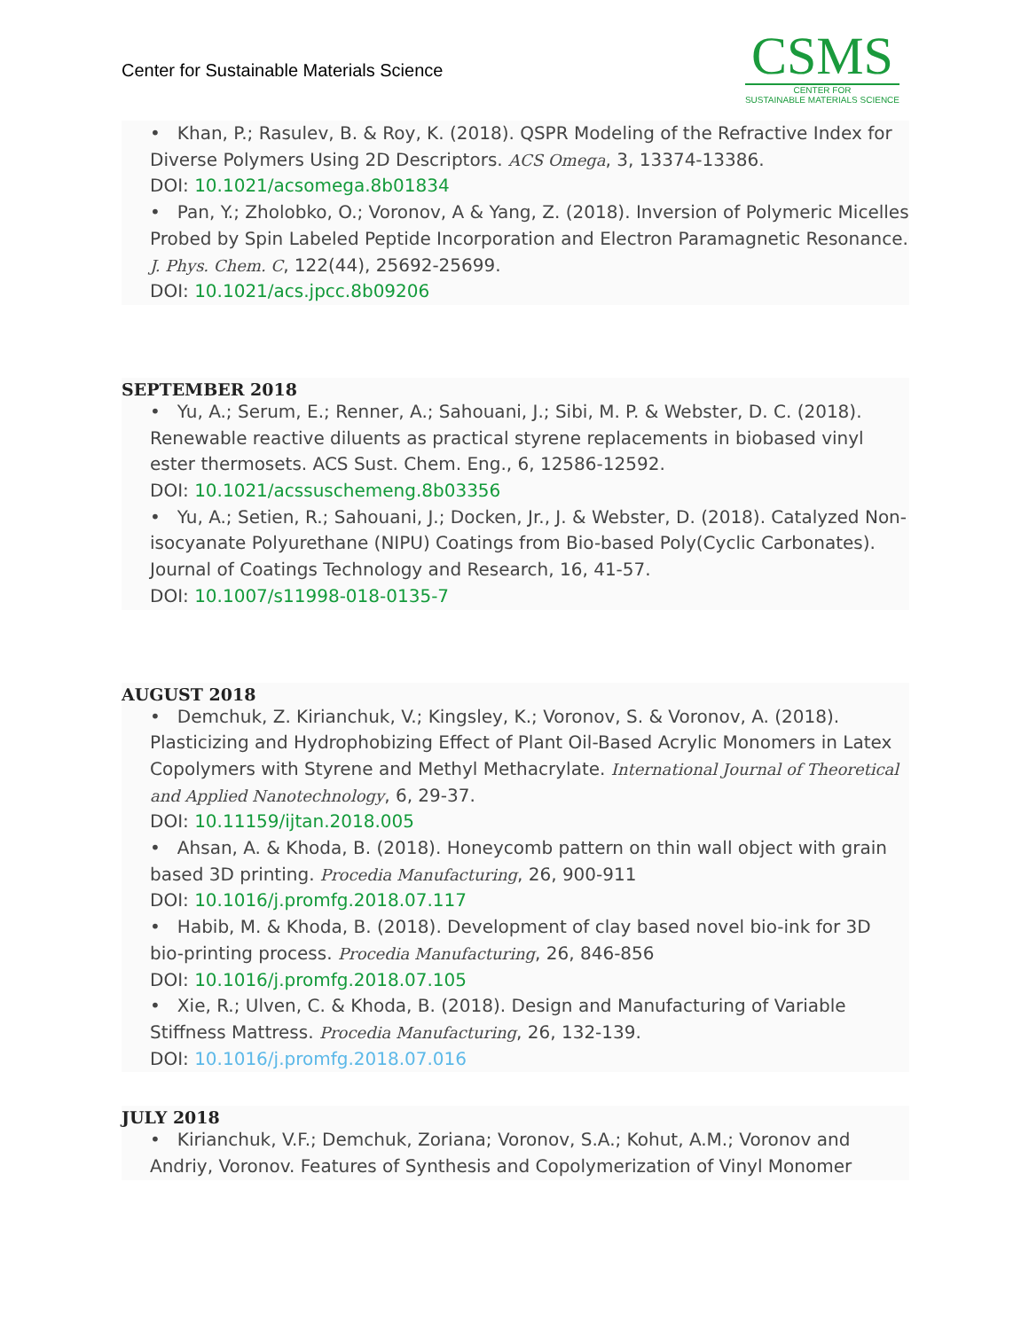Center for Sustainable Materials Science
CSMS
CENTER FOR
SUSTAINABLE MATERIALS SCIENCE
• Khan, P.; Rasulev, B. & Roy, K. (2018). QSPR Modeling of the Refractive Index for Diverse Polymers Using 2D Descriptors. ACS Omega, 3, 13374-13386.
DOI: 10.1021/acsomega.8b01834
• Pan, Y.; Zholobko, O.; Voronov, A & Yang, Z. (2018). Inversion of Polymeric Micelles Probed by Spin Labeled Peptide Incorporation and Electron Paramagnetic Resonance. J. Phys. Chem. C, 122(44), 25692-25699.
DOI: 10.1021/acs.jpcc.8b09206
SEPTEMBER 2018
• Yu, A.; Serum, E.; Renner, A.; Sahouani, J.; Sibi, M. P. & Webster, D. C. (2018). Renewable reactive diluents as practical styrene replacements in biobased vinyl ester thermosets. ACS Sust. Chem. Eng., 6, 12586-12592.
DOI: 10.1021/acssuschemeng.8b03356
• Yu, A.; Setien, R.; Sahouani, J.; Docken, Jr., J. & Webster, D. (2018). Catalyzed Non-isocyanate Polyurethane (NIPU) Coatings from Bio-based Poly(Cyclic Carbonates). Journal of Coatings Technology and Research, 16, 41-57.
DOI: 10.1007/s11998-018-0135-7
AUGUST 2018
• Demchuk, Z. Kirianchuk, V.; Kingsley, K.; Voronov, S. & Voronov, A. (2018). Plasticizing and Hydrophobizing Effect of Plant Oil-Based Acrylic Monomers in Latex Copolymers with Styrene and Methyl Methacrylate. International Journal of Theoretical and Applied Nanotechnology, 6, 29-37.
DOI: 10.11159/ijtan.2018.005
• Ahsan, A. & Khoda, B. (2018). Honeycomb pattern on thin wall object with grain based 3D printing. Procedia Manufacturing, 26, 900-911
DOI: 10.1016/j.promfg.2018.07.117
• Habib, M. & Khoda, B. (2018). Development of clay based novel bio-ink for 3D bio-printing process. Procedia Manufacturing, 26, 846-856
DOI: 10.1016/j.promfg.2018.07.105
• Xie, R.; Ulven, C. & Khoda, B. (2018). Design and Manufacturing of Variable Stiffness Mattress. Procedia Manufacturing, 26, 132-139.
DOI: 10.1016/j.promfg.2018.07.016
JULY 2018
• Kirianchuk, V.F.; Demchuk, Zoriana; Voronov, S.A.; Kohut, A.M.; Voronov and Andriy, Voronov. Features of Synthesis and Copolymerization of Vinyl Monomer